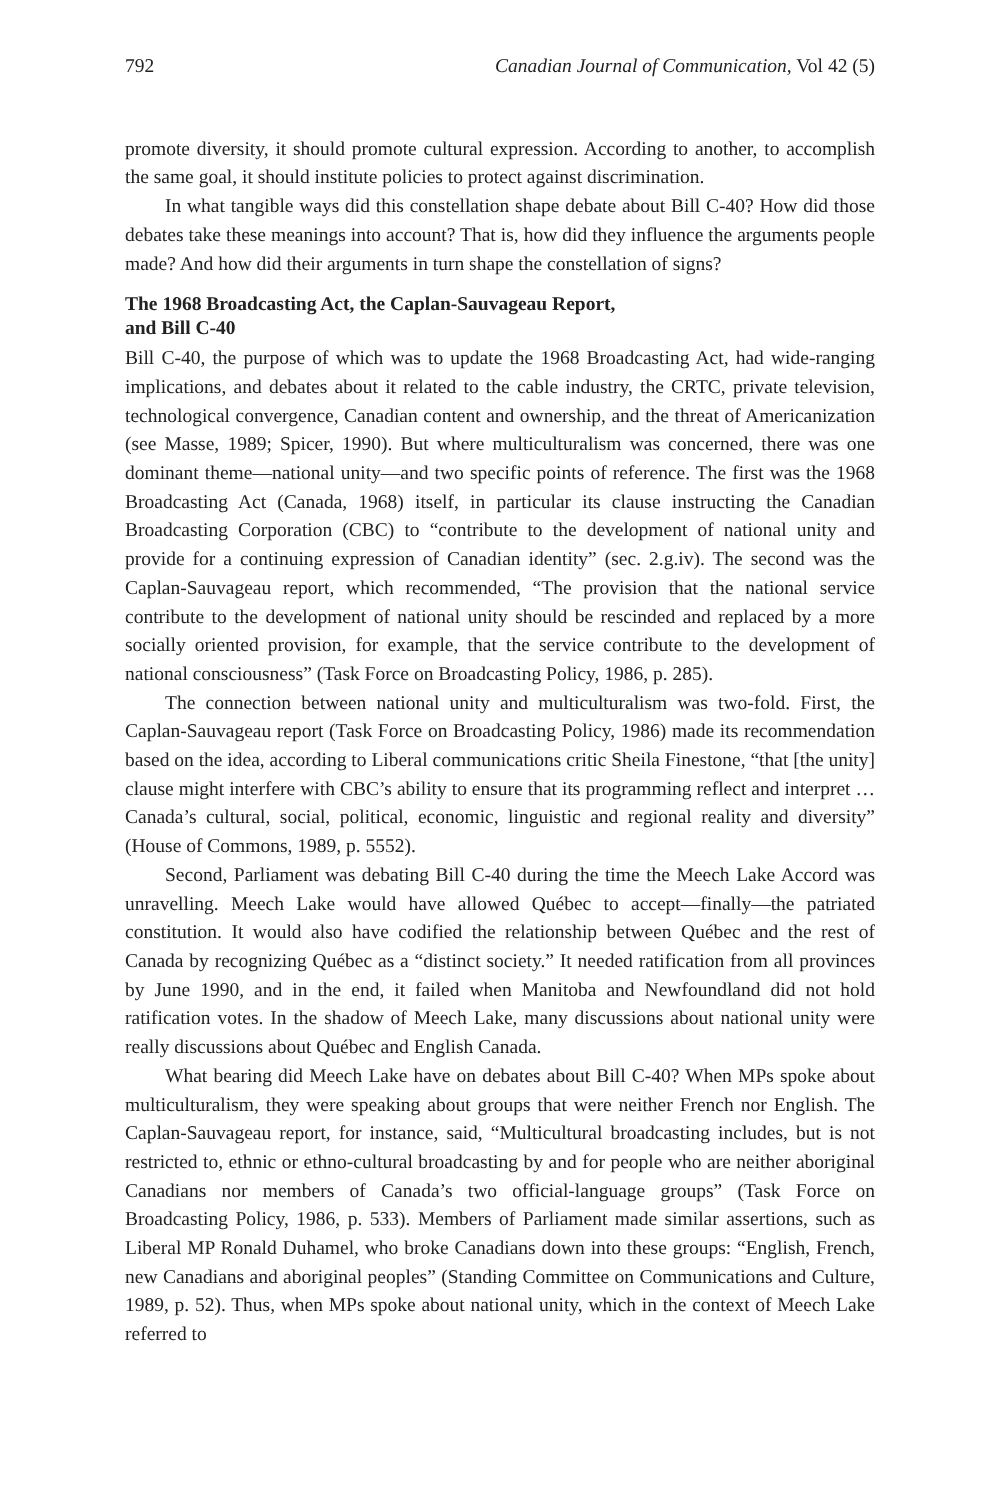792 Canadian Journal of Communication, Vol 42 (5)
promote diversity, it should promote cultural expression. According to another, to accomplish the same goal, it should institute policies to protect against discrimination.
In what tangible ways did this constellation shape debate about Bill C-40? How did those debates take these meanings into account? That is, how did they influence the arguments people made? And how did their arguments in turn shape the constellation of signs?
The 1968 Broadcasting Act, the Caplan-Sauvageau Report,
and Bill C-40
Bill C-40, the purpose of which was to update the 1968 Broadcasting Act, had wide-ranging implications, and debates about it related to the cable industry, the CRTC, private television, technological convergence, Canadian content and ownership, and the threat of Americanization (see Masse, 1989; Spicer, 1990). But where multiculturalism was concerned, there was one dominant theme—national unity—and two specific points of reference. The first was the 1968 Broadcasting Act (Canada, 1968) itself, in particular its clause instructing the Canadian Broadcasting Corporation (CBC) to “contribute to the development of national unity and provide for a continuing expression of Canadian identity” (sec. 2.g.iv). The second was the Caplan-Sauvageau report, which recommended, “The provision that the national service contribute to the development of national unity should be rescinded and replaced by a more socially oriented provision, for example, that the service contribute to the development of national consciousness” (Task Force on Broadcasting Policy, 1986, p. 285).
The connection between national unity and multiculturalism was two-fold. First, the Caplan-Sauvageau report (Task Force on Broadcasting Policy, 1986) made its recommendation based on the idea, according to Liberal communications critic Sheila Finestone, “that [the unity] clause might interfere with CBC’s ability to ensure that its programming reflect and interpret … Canada’s cultural, social, political, economic, linguistic and regional reality and diversity” (House of Commons, 1989, p. 5552).
Second, Parliament was debating Bill C-40 during the time the Meech Lake Accord was unravelling. Meech Lake would have allowed Québec to accept—finally—the patriated constitution. It would also have codified the relationship between Québec and the rest of Canada by recognizing Québec as a “distinct society.” It needed ratification from all provinces by June 1990, and in the end, it failed when Manitoba and Newfoundland did not hold ratification votes. In the shadow of Meech Lake, many discussions about national unity were really discussions about Québec and English Canada.
What bearing did Meech Lake have on debates about Bill C-40? When MPs spoke about multiculturalism, they were speaking about groups that were neither French nor English. The Caplan-Sauvageau report, for instance, said, “Multicultural broadcasting includes, but is not restricted to, ethnic or ethno-cultural broadcasting by and for people who are neither aboriginal Canadians nor members of Canada’s two official-language groups” (Task Force on Broadcasting Policy, 1986, p. 533). Members of Parliament made similar assertions, such as Liberal MP Ronald Duhamel, who broke Canadians down into these groups: “English, French, new Canadians and aboriginal peoples” (Standing Committee on Communications and Culture, 1989, p. 52). Thus, when MPs spoke about national unity, which in the context of Meech Lake referred to